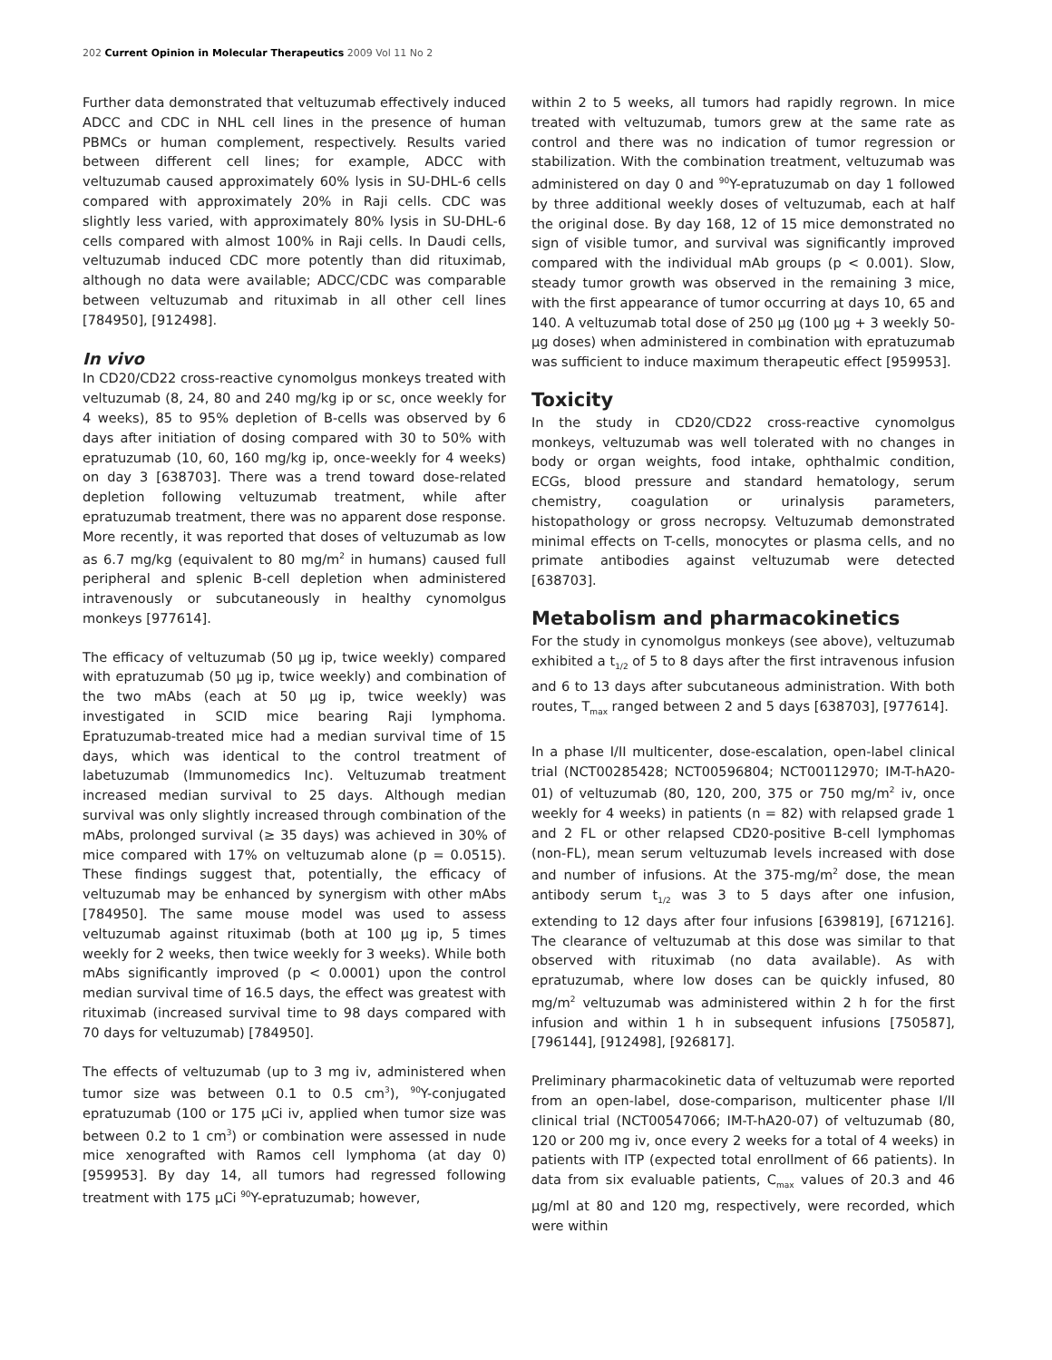202 Current Opinion in Molecular Therapeutics 2009 Vol 11 No 2
Further data demonstrated that veltuzumab effectively induced ADCC and CDC in NHL cell lines in the presence of human PBMCs or human complement, respectively. Results varied between different cell lines; for example, ADCC with veltuzumab caused approximately 60% lysis in SU-DHL-6 cells compared with approximately 20% in Raji cells. CDC was slightly less varied, with approximately 80% lysis in SU-DHL-6 cells compared with almost 100% in Raji cells. In Daudi cells, veltuzumab induced CDC more potently than did rituximab, although no data were available; ADCC/CDC was comparable between veltuzumab and rituximab in all other cell lines [784950], [912498].
In vivo
In CD20/CD22 cross-reactive cynomolgus monkeys treated with veltuzumab (8, 24, 80 and 240 mg/kg ip or sc, once weekly for 4 weeks), 85 to 95% depletion of B-cells was observed by 6 days after initiation of dosing compared with 30 to 50% with epratuzumab (10, 60, 160 mg/kg ip, once-weekly for 4 weeks) on day 3 [638703]. There was a trend toward dose-related depletion following veltuzumab treatment, while after epratuzumab treatment, there was no apparent dose response. More recently, it was reported that doses of veltuzumab as low as 6.7 mg/kg (equivalent to 80 mg/m<sup>2</sup> in humans) caused full peripheral and splenic B-cell depletion when administered intravenously or subcutaneously in healthy cynomolgus monkeys [977614].
The efficacy of veltuzumab (50 μg ip, twice weekly) compared with epratuzumab (50 μg ip, twice weekly) and combination of the two mAbs (each at 50 μg ip, twice weekly) was investigated in SCID mice bearing Raji lymphoma. Epratuzumab-treated mice had a median survival time of 15 days, which was identical to the control treatment of labetuzumab (Immunomedics Inc). Veltuzumab treatment increased median survival to 25 days. Although median survival was only slightly increased through combination of the mAbs, prolonged survival (≥ 35 days) was achieved in 30% of mice compared with 17% on veltuzumab alone (p = 0.0515). These findings suggest that, potentially, the efficacy of veltuzumab may be enhanced by synergism with other mAbs [784950]. The same mouse model was used to assess veltuzumab against rituximab (both at 100 μg ip, 5 times weekly for 2 weeks, then twice weekly for 3 weeks). While both mAbs significantly improved (p < 0.0001) upon the control median survival time of 16.5 days, the effect was greatest with rituximab (increased survival time to 98 days compared with 70 days for veltuzumab) [784950].
The effects of veltuzumab (up to 3 mg iv, administered when tumor size was between 0.1 to 0.5 cm<sup>3</sup>), <sup>90</sup>Y-conjugated epratuzumab (100 or 175 μCi iv, applied when tumor size was between 0.2 to 1 cm<sup>3</sup>) or combination were assessed in nude mice xenografted with Ramos cell lymphoma (at day 0) [959953]. By day 14, all tumors had regressed following treatment with 175 μCi <sup>90</sup>Y-epratuzumab; however,
within 2 to 5 weeks, all tumors had rapidly regrown. In mice treated with veltuzumab, tumors grew at the same rate as control and there was no indication of tumor regression or stabilization. With the combination treatment, veltuzumab was administered on day 0 and <sup>90</sup>Y-epratuzumab on day 1 followed by three additional weekly doses of veltuzumab, each at half the original dose. By day 168, 12 of 15 mice demonstrated no sign of visible tumor, and survival was significantly improved compared with the individual mAb groups (p < 0.001). Slow, steady tumor growth was observed in the remaining 3 mice, with the first appearance of tumor occurring at days 10, 65 and 140. A veltuzumab total dose of 250 μg (100 μg + 3 weekly 50-μg doses) when administered in combination with epratuzumab was sufficient to induce maximum therapeutic effect [959953].
Toxicity
In the study in CD20/CD22 cross-reactive cynomolgus monkeys, veltuzumab was well tolerated with no changes in body or organ weights, food intake, ophthalmic condition, ECGs, blood pressure and standard hematology, serum chemistry, coagulation or urinalysis parameters, histopathology or gross necropsy. Veltuzumab demonstrated minimal effects on T-cells, monocytes or plasma cells, and no primate antibodies against veltuzumab were detected [638703].
Metabolism and pharmacokinetics
For the study in cynomolgus monkeys (see above), veltuzumab exhibited a t<sub>1/2</sub> of 5 to 8 days after the first intravenous infusion and 6 to 13 days after subcutaneous administration. With both routes, T<sub>max</sub> ranged between 2 and 5 days [638703], [977614].
In a phase I/II multicenter, dose-escalation, open-label clinical trial (NCT00285428; NCT00596804; NCT00112970; IM-T-hA20-01) of veltuzumab (80, 120, 200, 375 or 750 mg/m<sup>2</sup> iv, once weekly for 4 weeks) in patients (n = 82) with relapsed grade 1 and 2 FL or other relapsed CD20-positive B-cell lymphomas (non-FL), mean serum veltuzumab levels increased with dose and number of infusions. At the 375-mg/m<sup>2</sup> dose, the mean antibody serum t<sub>1/2</sub> was 3 to 5 days after one infusion, extending to 12 days after four infusions [639819], [671216]. The clearance of veltuzumab at this dose was similar to that observed with rituximab (no data available). As with epratuzumab, where low doses can be quickly infused, 80 mg/m<sup>2</sup> veltuzumab was administered within 2 h for the first infusion and within 1 h in subsequent infusions [750587], [796144], [912498], [926817].
Preliminary pharmacokinetic data of veltuzumab were reported from an open-label, dose-comparison, multicenter phase I/II clinical trial (NCT00547066; IM-T-hA20-07) of veltuzumab (80, 120 or 200 mg iv, once every 2 weeks for a total of 4 weeks) in patients with ITP (expected total enrollment of 66 patients). In data from six evaluable patients, C<sub>max</sub> values of 20.3 and 46 μg/ml at 80 and 120 mg, respectively, were recorded, which were within